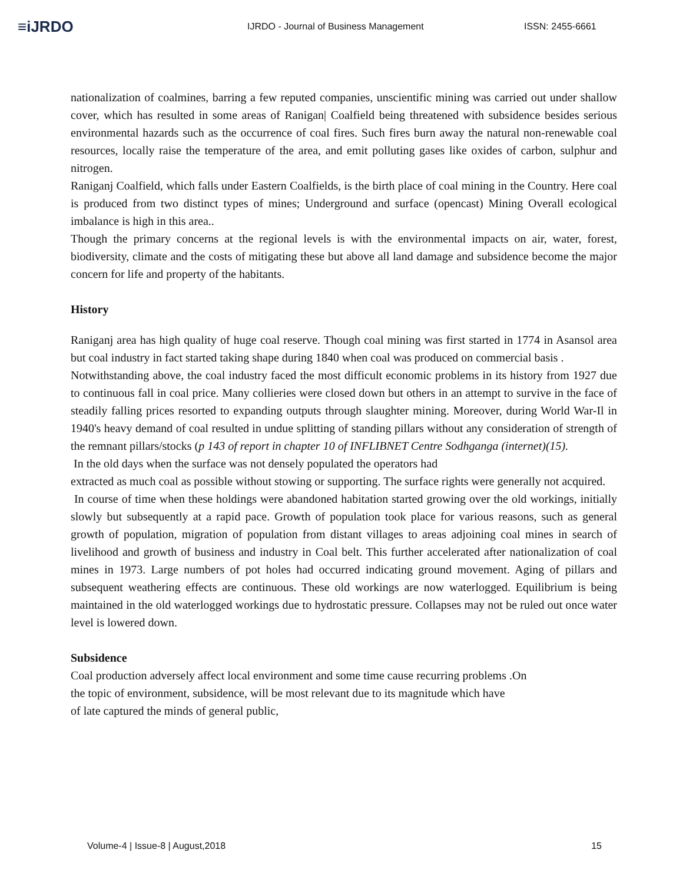≡iJRDO
IJRDO - Journal of Business Management ISSN: 2455-6661
nationalization of coalmines, barring a few reputed companies, unscientific mining was carried out under shallow cover, which has resulted in some areas of Ranigan| Coalfield being threatened with subsidence besides serious environmental hazards such as the occurrence of coal fires. Such fires burn away the natural non-renewable coal resources, locally raise the temperature of the area, and emit polluting gases like oxides of carbon, sulphur and nitrogen.
Raniganj Coalfield, which falls under Eastern Coalfields, is the birth place of coal mining in the Country. Here coal is produced from two distinct types of mines; Underground and surface (opencast) Mining Overall ecological imbalance is high in this area..
Though the primary concerns at the regional levels is with the environmental impacts on air, water, forest, biodiversity, climate and the costs of mitigating these but above all land damage and subsidence become the major concern for life and property of the habitants.
History
Raniganj area has high quality of huge coal reserve. Though coal mining was first started in 1774 in Asansol area but coal industry in fact started taking shape during 1840 when coal was produced on commercial basis .
Notwithstanding above, the coal industry faced the most difficult economic problems in its history from 1927 due to continuous fall in coal price. Many collieries were closed down but others in an attempt to survive in the face of steadily falling prices resorted to expanding outputs through slaughter mining. Moreover, during World War-Il in 1940's heavy demand of coal resulted in undue splitting of standing pillars without any consideration of strength of the remnant pillars/stocks (p 143 of report in chapter 10 of INFLIBNET Centre Sodhganga (internet)(15).
In the old days when the surface was not densely populated the operators had
extracted as much coal as possible without stowing or supporting. The surface rights were generally not acquired.
In course of time when these holdings were abandoned habitation started growing over the old workings, initially slowly but subsequently at a rapid pace. Growth of population took place for various reasons, such as general growth of population, migration of population from distant villages to areas adjoining coal mines in search of livelihood and growth of business and industry in Coal belt. This further accelerated after nationalization of coal mines in 1973. Large numbers of pot holes had occurred indicating ground movement. Aging of pillars and subsequent weathering effects are continuous. These old workings are now waterlogged. Equilibrium is being maintained in the old waterlogged workings due to hydrostatic pressure. Collapses may not be ruled out once water level is lowered down.
Subsidence
Coal production adversely affect local environment and some time cause recurring problems .On
the topic of environment, subsidence, will be most relevant due to its magnitude which have
of late captured the minds of general public,
Volume-4 | Issue-8 | August,2018 15